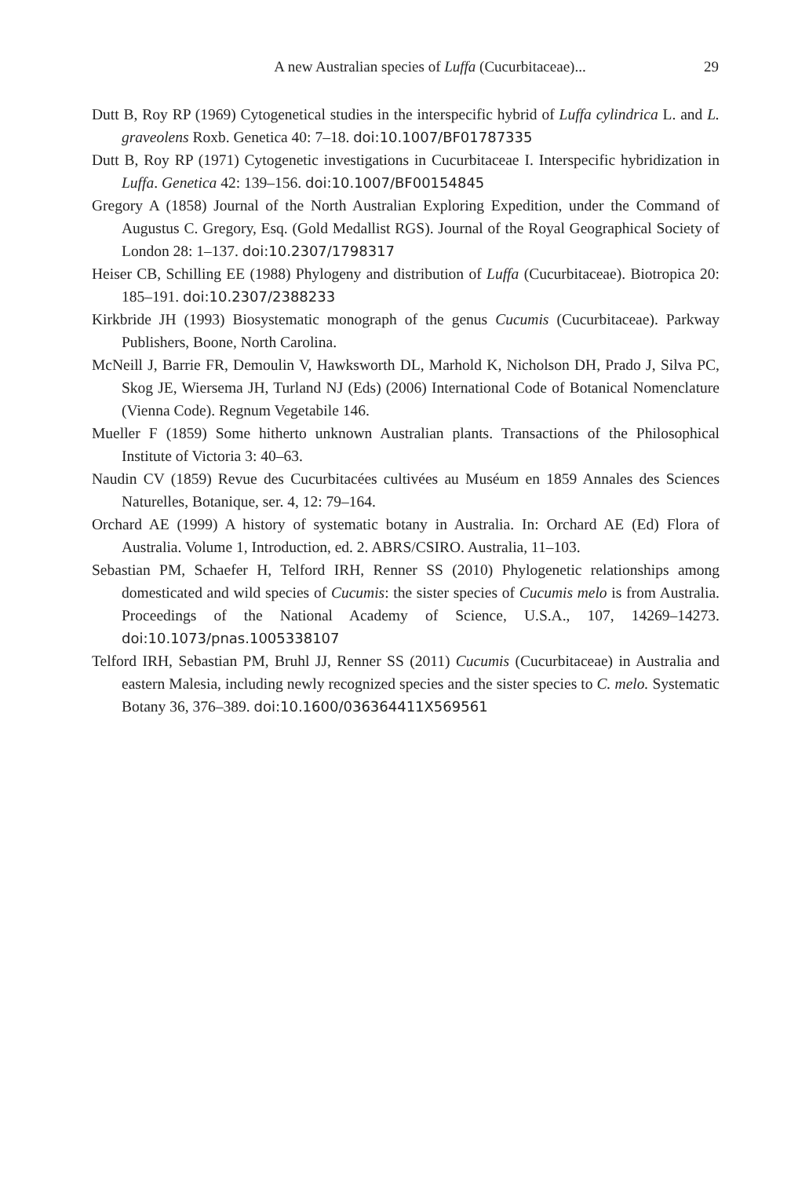A new Australian species of Luffa (Cucurbitaceae)...
29
Dutt B, Roy RP (1969) Cytogenetical studies in the interspecific hybrid of Luffa cylindrica L. and L. graveolens Roxb. Genetica 40: 7–18. doi:10.1007/BF01787335
Dutt B, Roy RP (1971) Cytogenetic investigations in Cucurbitaceae I. Interspecific hybridization in Luffa. Genetica 42: 139–156. doi:10.1007/BF00154845
Gregory A (1858) Journal of the North Australian Exploring Expedition, under the Command of Augustus C. Gregory, Esq. (Gold Medallist RGS). Journal of the Royal Geographical Society of London 28: 1–137. doi:10.2307/1798317
Heiser CB, Schilling EE (1988) Phylogeny and distribution of Luffa (Cucurbitaceae). Biotropica 20: 185–191. doi:10.2307/2388233
Kirkbride JH (1993) Biosystematic monograph of the genus Cucumis (Cucurbitaceae). Parkway Publishers, Boone, North Carolina.
McNeill J, Barrie FR, Demoulin V, Hawksworth DL, Marhold K, Nicholson DH, Prado J, Silva PC, Skog JE, Wiersema JH, Turland NJ (Eds) (2006) International Code of Botanical Nomenclature (Vienna Code). Regnum Vegetabile 146.
Mueller F (1859) Some hitherto unknown Australian plants. Transactions of the Philosophical Institute of Victoria 3: 40–63.
Naudin CV (1859) Revue des Cucurbitacées cultivées au Muséum en 1859 Annales des Sciences Naturelles, Botanique, ser. 4, 12: 79–164.
Orchard AE (1999) A history of systematic botany in Australia. In: Orchard AE (Ed) Flora of Australia. Volume 1, Introduction, ed. 2. ABRS/CSIRO. Australia, 11–103.
Sebastian PM, Schaefer H, Telford IRH, Renner SS (2010) Phylogenetic relationships among domesticated and wild species of Cucumis: the sister species of Cucumis melo is from Australia. Proceedings of the National Academy of Science, U.S.A., 107, 14269–14273. doi:10.1073/pnas.1005338107
Telford IRH, Sebastian PM, Bruhl JJ, Renner SS (2011) Cucumis (Cucurbitaceae) in Australia and eastern Malesia, including newly recognized species and the sister species to C. melo. Systematic Botany 36, 376–389. doi:10.1600/036364411X569561